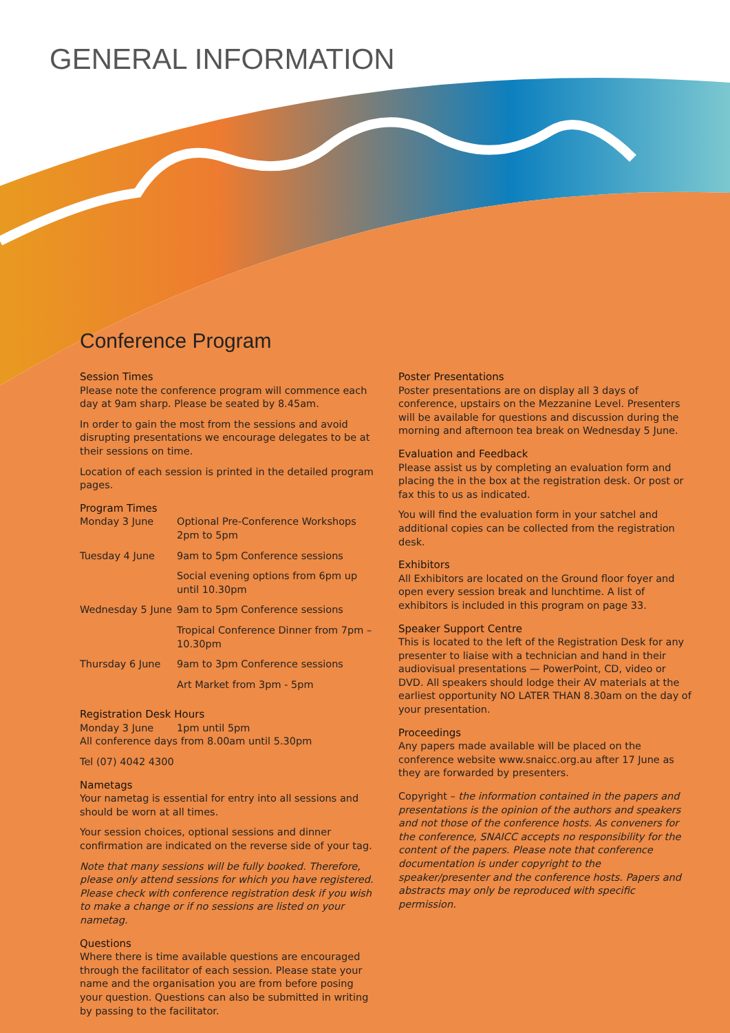GENERAL INFORMATION
Conference Program
Session Times
Please note the conference program will commence each day at 9am sharp. Please be seated by 8.45am.
In order to gain the most from the sessions and avoid disrupting presentations we encourage delegates to be at their sessions on time.
Location of each session is printed in the detailed program pages.
Program Times
Monday 3 June Optional Pre-Conference Workshops 2pm to 5pm
Tuesday 4 June 9am to 5pm Conference sessions
Social evening options from 6pm up until 10.30pm
Wednesday 5 June 9am to 5pm Conference sessions
Tropical Conference Dinner from 7pm – 10.30pm
Thursday 6 June 9am to 3pm Conference sessions
Art Market from 3pm - 5pm
Registration Desk Hours
Monday 3 June 1pm until 5pm
All conference days from 8.00am until 5.30pm
Tel (07) 4042 4300
Nametags
Your nametag is essential for entry into all sessions and should be worn at all times.
Your session choices, optional sessions and dinner confirmation are indicated on the reverse side of your tag.
Note that many sessions will be fully booked. Therefore, please only attend sessions for which you have registered. Please check with conference registration desk if you wish to make a change or if no sessions are listed on your nametag.
Questions
Where there is time available questions are encouraged through the facilitator of each session. Please state your name and the organisation you are from before posing your question. Questions can also be submitted in writing by passing to the facilitator.
Poster Presentations
Poster presentations are on display all 3 days of conference, upstairs on the Mezzanine Level. Presenters will be available for questions and discussion during the morning and afternoon tea break on Wednesday 5 June.
Evaluation and Feedback
Please assist us by completing an evaluation form and placing the in the box at the registration desk. Or post or fax this to us as indicated.
You will find the evaluation form in your satchel and additional copies can be collected from the registration desk.
Exhibitors
All Exhibitors are located on the Ground floor foyer and open every session break and lunchtime. A list of exhibitors is included in this program on page 33.
Speaker Support Centre
This is located to the left of the Registration Desk for any presenter to liaise with a technician and hand in their audiovisual presentations — PowerPoint, CD, video or DVD. All speakers should lodge their AV materials at the earliest opportunity NO LATER THAN 8.30am on the day of your presentation.
Proceedings
Any papers made available will be placed on the conference website www.snaicc.org.au after 17 June as they are forwarded by presenters.
Copyright – the information contained in the papers and presentations is the opinion of the authors and speakers and not those of the conference hosts. As conveners for the conference, SNAICC accepts no responsibility for the content of the papers. Please note that conference documentation is under copyright to the speaker/presenter and the conference hosts. Papers and abstracts may only be reproduced with specific permission.